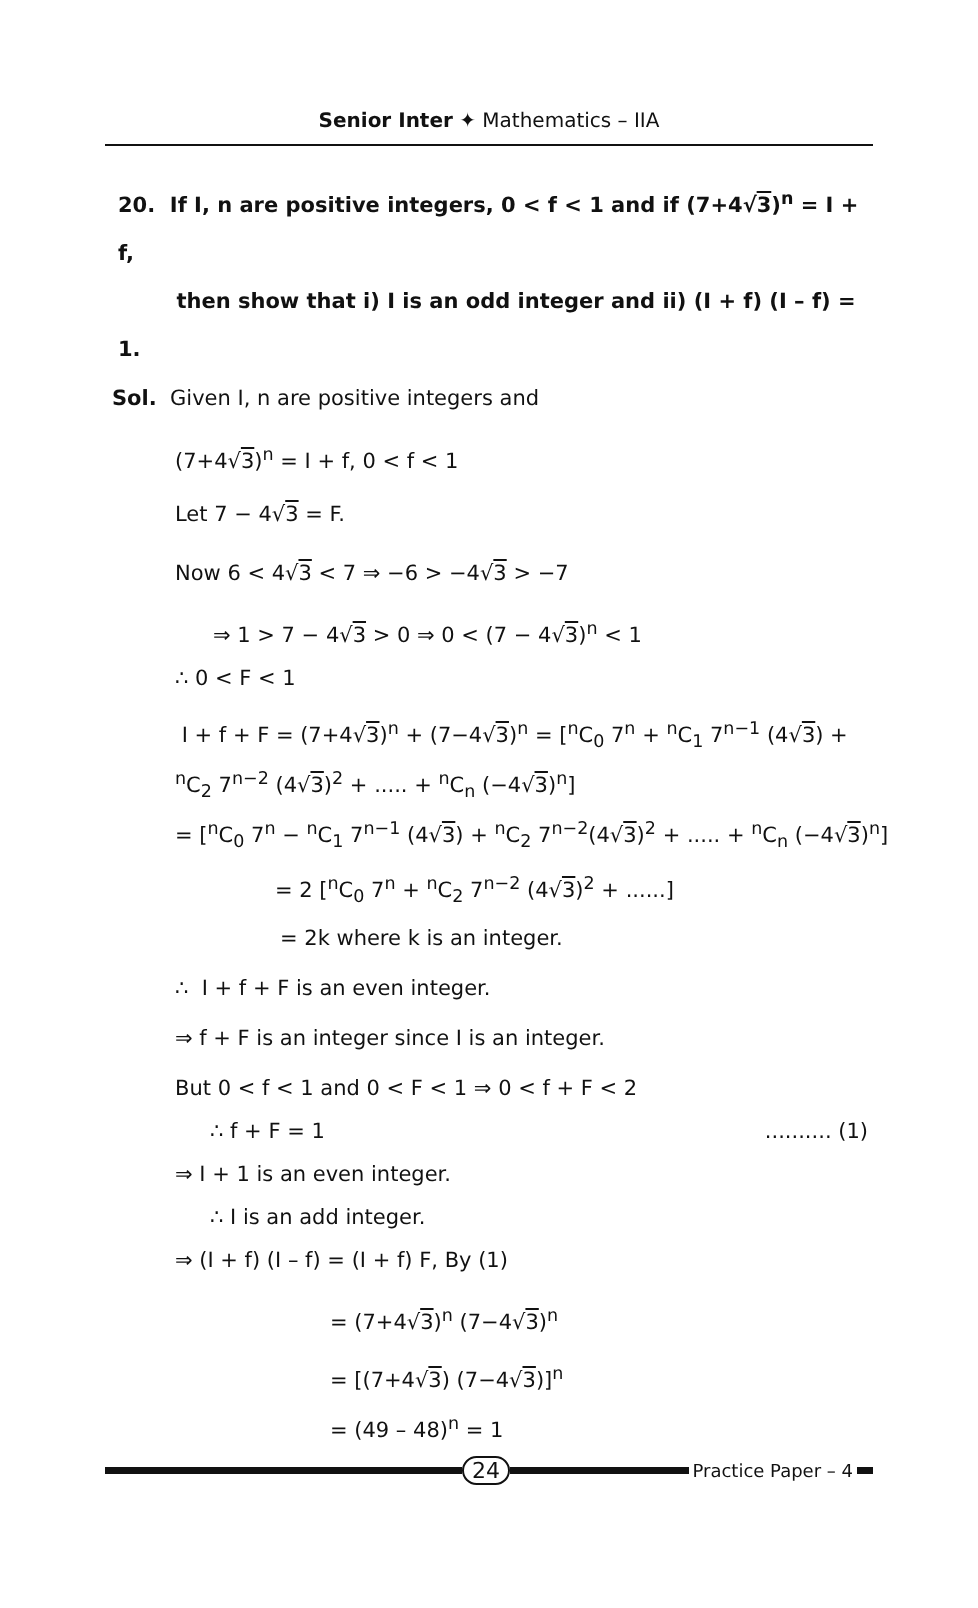Senior Inter ✦ Mathematics – IIA
20. If I, n are positive integers, 0 < f < 1 and if (7+4√3)<sup>n</sup> = I + f,
then show that i) I is an odd integer and ii) (I + f) (I – f) = 1.
Sol. Given I, n are positive integers and
(7+4√3)<sup>n</sup> = I + f, 0 < f < 1
Let 7 − 4√3 = F.
Now 6 < 4√3 < 7 ⇒ −6 > −4√3 > −7
⇒ 1 > 7 − 4√3 > 0 ⇒ 0 < (7 − 4√3)<sup>n</sup> < 1
∴ 0 < F < 1
I + f + F = (7+4√3)<sup>n</sup> + (7−4√3)<sup>n</sup> = [<sup>n</sup>C<sub>0</sub> 7<sup>n</sup> + <sup>n</sup>C<sub>1</sub> 7<sup>n−1</sup> (4√3) +
<sup>n</sup> C<sub>2</sub> 7<sup>n−2</sup> (4√3)<sup>2</sup> + ..... + <sup>n</sup>C<sub>n</sub> (−4√3)<sup>n</sup>]
= [<sup>n</sup>C<sub>0</sub> 7<sup>n</sup> − <sup>n</sup>C<sub>1</sub> 7<sup>n−1</sup> (4√3) + <sup>n</sup>C<sub>2</sub> 7<sup>n−2</sup>(4√3)<sup>2</sup> + ..... + <sup>n</sup>C<sub>n</sub> (−4√3)<sup>n</sup>]
= 2 [<sup>n</sup>C<sub>0</sub> 7<sup>n</sup> + <sup>n</sup>C<sub>2</sub> 7<sup>n−2</sup> (4√3)<sup>2</sup> + ......]
= 2k where k is an integer.
∴ I + f + F is an even integer.
⇒ f + F is an integer since I is an integer.
But 0 < f < 1 and 0 < F < 1 ⇒ 0 < f + F < 2
∴ f + F = 1.......... (1)
⇒ I + 1 is an even integer.
∴ I is an add integer.
⇒ (I + f) (I – f) = (I + f) F, By (1)
= (7+4√3)<sup>n</sup> (7−4√3)<sup>n</sup>
= [(7+4√3) (7−4√3)]<sup>n</sup>
= (49 – 48)<sup>n</sup> = 1
24
Practice Paper – 4